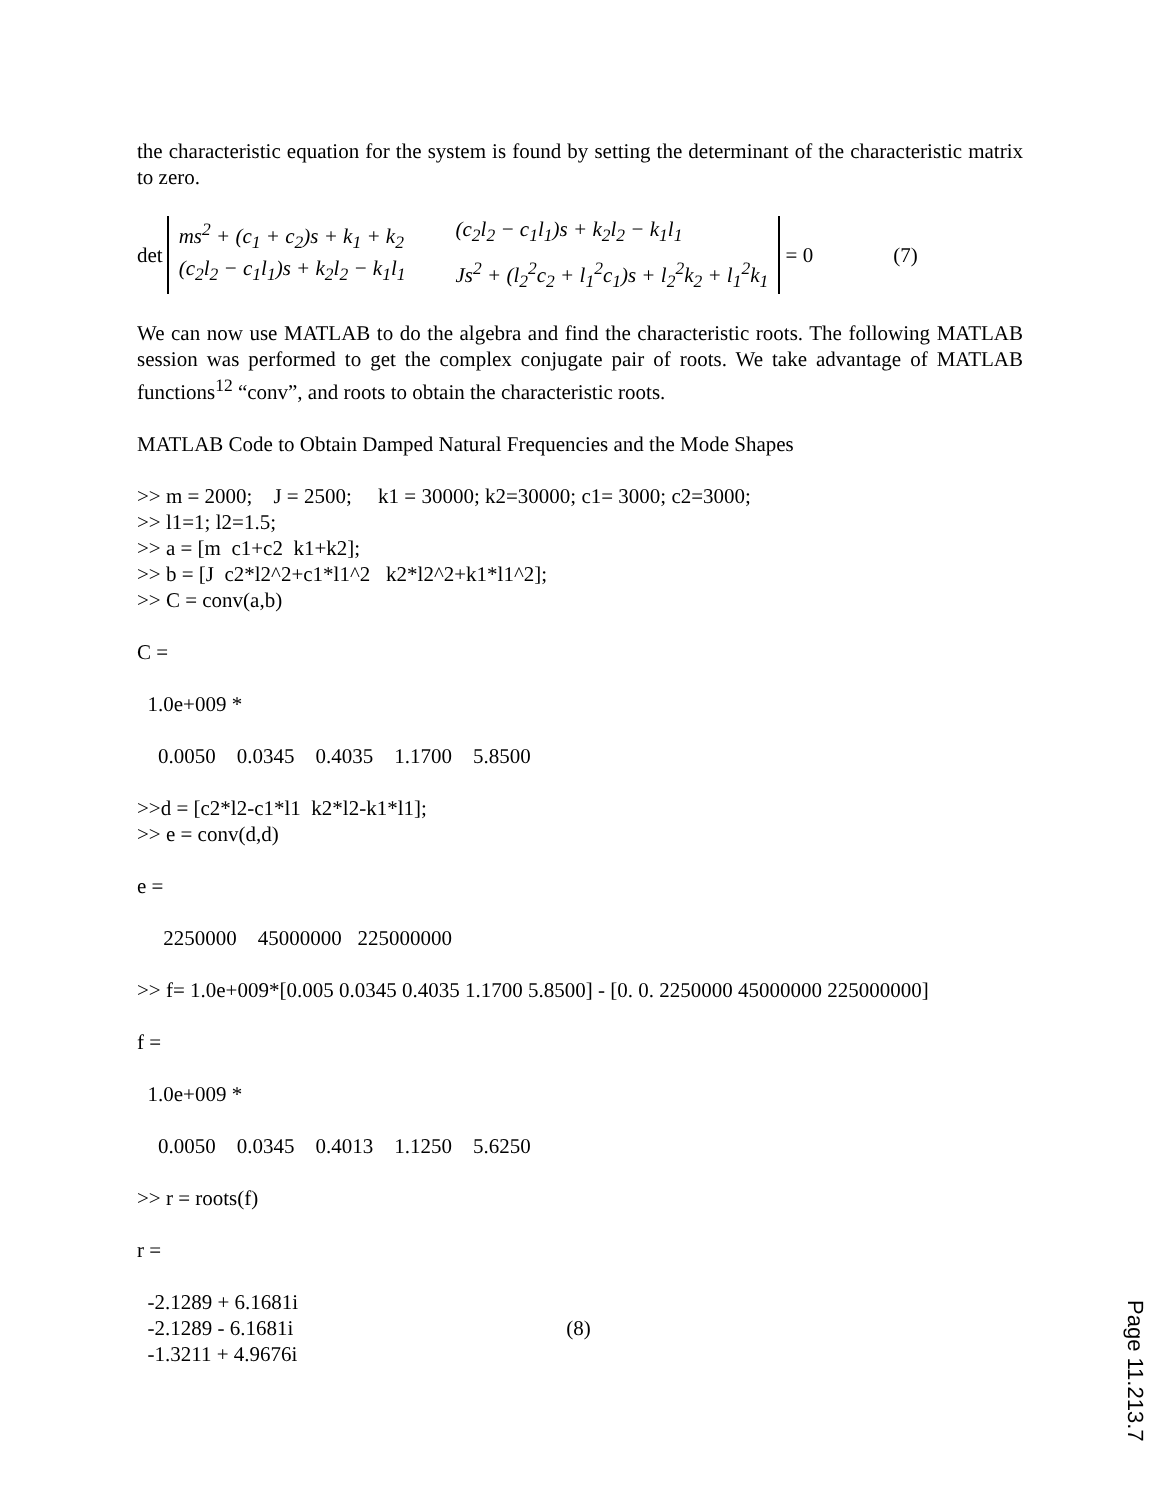the characteristic equation for the system is found by setting the determinant of the characteristic matrix to zero.
det ms<sup>2</sup> + (c<sub>1</sub> + c<sub>2</sub>)s + k<sub>1</sub> + k<sub>2</sub> (c<sub>2</sub>l<sub>2</sub> − c<sub>1</sub>l<sub>1</sub>)s + k<sub>2</sub>l<sub>2</sub> − k<sub>1</sub>l<sub>1</sub> (c<sub>2</sub>l<sub>2</sub> − c<sub>1</sub>l<sub>1</sub>)s + k<sub>2</sub>l<sub>2</sub> − k<sub>1</sub>l<sub>1</sub> Js<sup>2</sup> + (l<sub>2</sub><sup>2</sup>c<sub>2</sub> + l<sub>1</sub><sup>2</sup>c<sub>1</sub>)s + l<sub>2</sub><sup>2</sup>k<sub>2</sub> + l<sub>1</sub><sup>2</sup>k<sub>1</sub> = 0 (7)
We can now use MATLAB to do the algebra and find the characteristic roots. The following MATLAB session was performed to get the complex conjugate pair of roots. We take advantage of MATLAB functions<sup>12</sup> “conv”, and roots to obtain the characteristic roots.
MATLAB Code to Obtain Damped Natural Frequencies and the Mode Shapes
>> m = 2000; J = 2500; k1 = 30000; k2=30000; c1= 3000; c2=3000;
>> l1=1; l2=1.5;
>> a = [m c1+c2 k1+k2];
>> b = [J c2*l2^2+c1*l1^2 k2*l2^2+k1*l1^2];
>> C = conv(a,b)
C =
1.0e+009 *
0.0050 0.0345 0.4035 1.1700 5.8500
>>d = [c2*l2-c1*l1 k2*l2-k1*l1];
>> e = conv(d,d)
e =
2250000 45000000 225000000
>> f= 1.0e+009*[0.005 0.0345 0.4035 1.1700 5.8500] - [0. 0. 2250000 45000000 225000000]
f =
1.0e+009 *
0.0050 0.0345 0.4013 1.1250 5.6250
>> r = roots(f)
r =
-2.1289 + 6.1681i
-2.1289 - 6.1681i (8)
-1.3211 + 4.9676i
Page 11.213.7